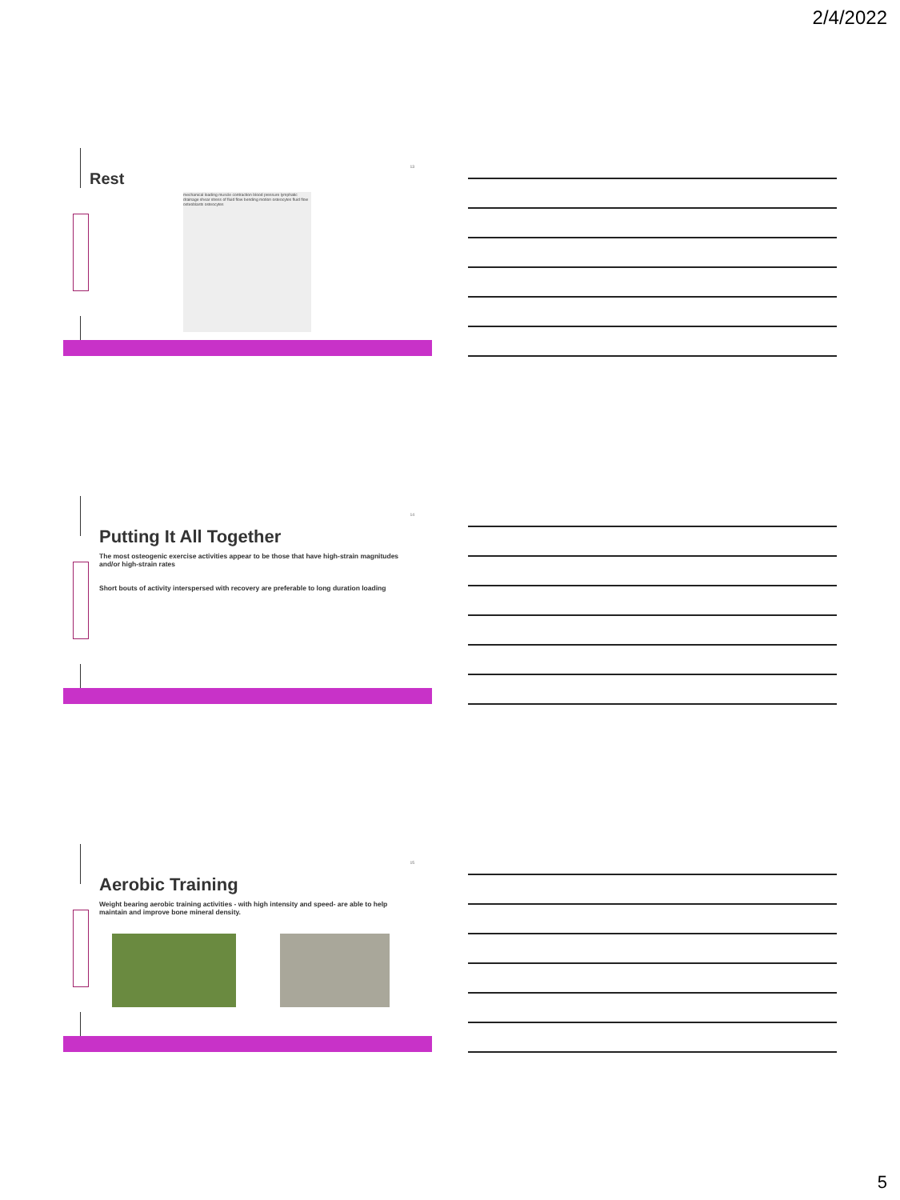2/4/2022
13
Rest
mechanical loading muscle contraction blood pressure lymphatic drainage shear stress of fluid flow bending motion osteocytes fluid flow osteoblasts osteocytes
14
Putting It All Together
The most osteogenic exercise activities appear to be those that have high-strain magnitudes and/or high-strain rates
Short bouts of activity interspersed with recovery are preferable to long duration loading
15
Aerobic Training
Weight bearing aerobic training activities - with high intensity and speed- are able to help maintain and improve bone mineral density.
5